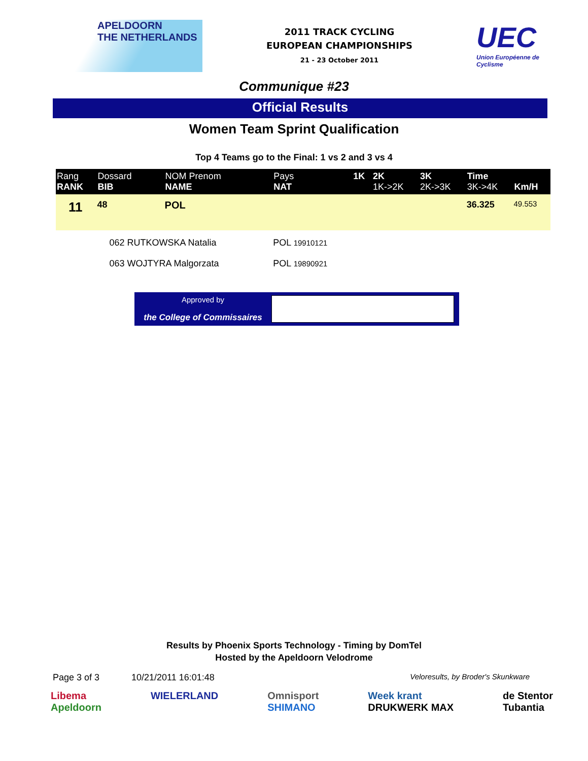APELDOORN
THE NETHERLANDS
2011 TRACK CYCLING
EUROPEAN CHAMPIONSHIPS
21 - 23 October 2011
UEC
Union Européenne de Cyclisme
Communique #23
Official Results
Women Team Sprint Qualification
Top 4 Teams go to the Final: 1 vs 2 and 3 vs 4
| Rang RANK | Dossard BIB | NOM Prenom NAME | Pays NAT | 1K | 2K 1K->2K | 3K 2K->3K | Time 3K->4K | Km/H |
| --- | --- | --- | --- | --- | --- | --- | --- | --- |
| 11 | 48 | POL | | | | | 36.325 | 49.553 |
| | 062 RUTKOWSKA Natalia | | POL 19910121 | | | | | |
| | 063 WOJTYRA Malgorzata | | POL 19890921 | | | | | |
Approved by
the College of Commissaires
Results by Phoenix Sports Technology - Timing by DomTel
Hosted by the Apeldoorn Velodrome
Page 3 of 3 10/21/2011 16:01:48 Veloresults, by Broder's Skunkware
Libema
Apeldoorn WIELERLAND Omnisport
SHIMANO Week krant
DRUKWERK MAX de Stentor
Tubantia